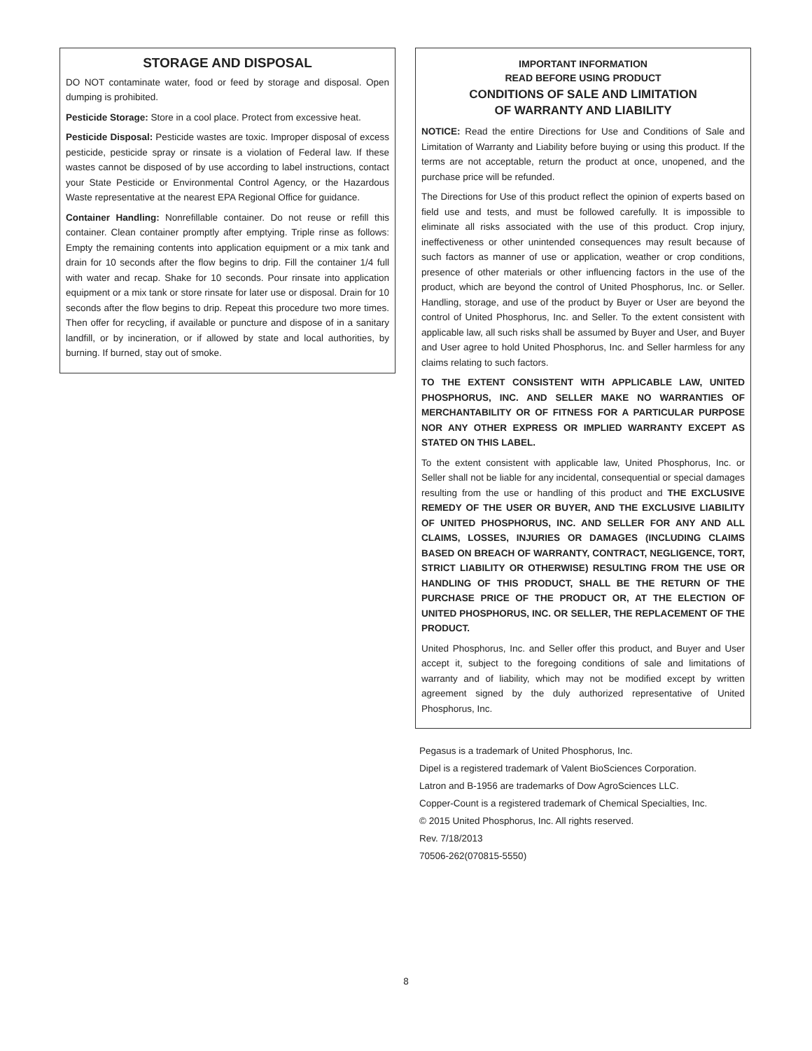STORAGE AND DISPOSAL
DO NOT contaminate water, food or feed by storage and disposal. Open dumping is prohibited.
Pesticide Storage: Store in a cool place. Protect from excessive heat.
Pesticide Disposal: Pesticide wastes are toxic. Improper disposal of excess pesticide, pesticide spray or rinsate is a violation of Federal law. If these wastes cannot be disposed of by use according to label instructions, contact your State Pesticide or Environmental Control Agency, or the Hazardous Waste representative at the nearest EPA Regional Office for guidance.
Container Handling: Nonrefillable container. Do not reuse or refill this container. Clean container promptly after emptying. Triple rinse as follows: Empty the remaining contents into application equipment or a mix tank and drain for 10 seconds after the flow begins to drip. Fill the container 1/4 full with water and recap. Shake for 10 seconds. Pour rinsate into application equipment or a mix tank or store rinsate for later use or disposal. Drain for 10 seconds after the flow begins to drip. Repeat this procedure two more times. Then offer for recycling, if available or puncture and dispose of in a sanitary landfill, or by incineration, or if allowed by state and local authorities, by burning. If burned, stay out of smoke.
IMPORTANT INFORMATION
READ BEFORE USING PRODUCT
CONDITIONS OF SALE AND LIMITATION
OF WARRANTY AND LIABILITY
NOTICE: Read the entire Directions for Use and Conditions of Sale and Limitation of Warranty and Liability before buying or using this product. If the terms are not acceptable, return the product at once, unopened, and the purchase price will be refunded.
The Directions for Use of this product reflect the opinion of experts based on field use and tests, and must be followed carefully. It is impossible to eliminate all risks associated with the use of this product. Crop injury, ineffectiveness or other unintended consequences may result because of such factors as manner of use or application, weather or crop conditions, presence of other materials or other influencing factors in the use of the product, which are beyond the control of United Phosphorus, Inc. or Seller. Handling, storage, and use of the product by Buyer or User are beyond the control of United Phosphorus, Inc. and Seller. To the extent consistent with applicable law, all such risks shall be assumed by Buyer and User, and Buyer and User agree to hold United Phosphorus, Inc. and Seller harmless for any claims relating to such factors.
TO THE EXTENT CONSISTENT WITH APPLICABLE LAW, UNITED PHOSPHORUS, INC. AND SELLER MAKE NO WARRANTIES OF MERCHANTABILITY OR OF FITNESS FOR A PARTICULAR PURPOSE NOR ANY OTHER EXPRESS OR IMPLIED WARRANTY EXCEPT AS STATED ON THIS LABEL.
To the extent consistent with applicable law, United Phosphorus, Inc. or Seller shall not be liable for any incidental, consequential or special damages resulting from the use or handling of this product and THE EXCLUSIVE REMEDY OF THE USER OR BUYER, AND THE EXCLUSIVE LIABILITY OF UNITED PHOSPHORUS, INC. AND SELLER FOR ANY AND ALL CLAIMS, LOSSES, INJURIES OR DAMAGES (INCLUDING CLAIMS BASED ON BREACH OF WARRANTY, CONTRACT, NEGLIGENCE, TORT, STRICT LIABILITY OR OTHERWISE) RESULTING FROM THE USE OR HANDLING OF THIS PRODUCT, SHALL BE THE RETURN OF THE PURCHASE PRICE OF THE PRODUCT OR, AT THE ELECTION OF UNITED PHOSPHORUS, INC. OR SELLER, THE REPLACEMENT OF THE PRODUCT.
United Phosphorus, Inc. and Seller offer this product, and Buyer and User accept it, subject to the foregoing conditions of sale and limitations of warranty and of liability, which may not be modified except by written agreement signed by the duly authorized representative of United Phosphorus, Inc.
Pegasus is a trademark of United Phosphorus, Inc.
Dipel is a registered trademark of Valent BioSciences Corporation.
Latron and B-1956 are trademarks of Dow AgroSciences LLC.
Copper-Count is a registered trademark of Chemical Specialties, Inc.
© 2015 United Phosphorus, Inc. All rights reserved.
Rev. 7/18/2013
70506-262(070815-5550)
8